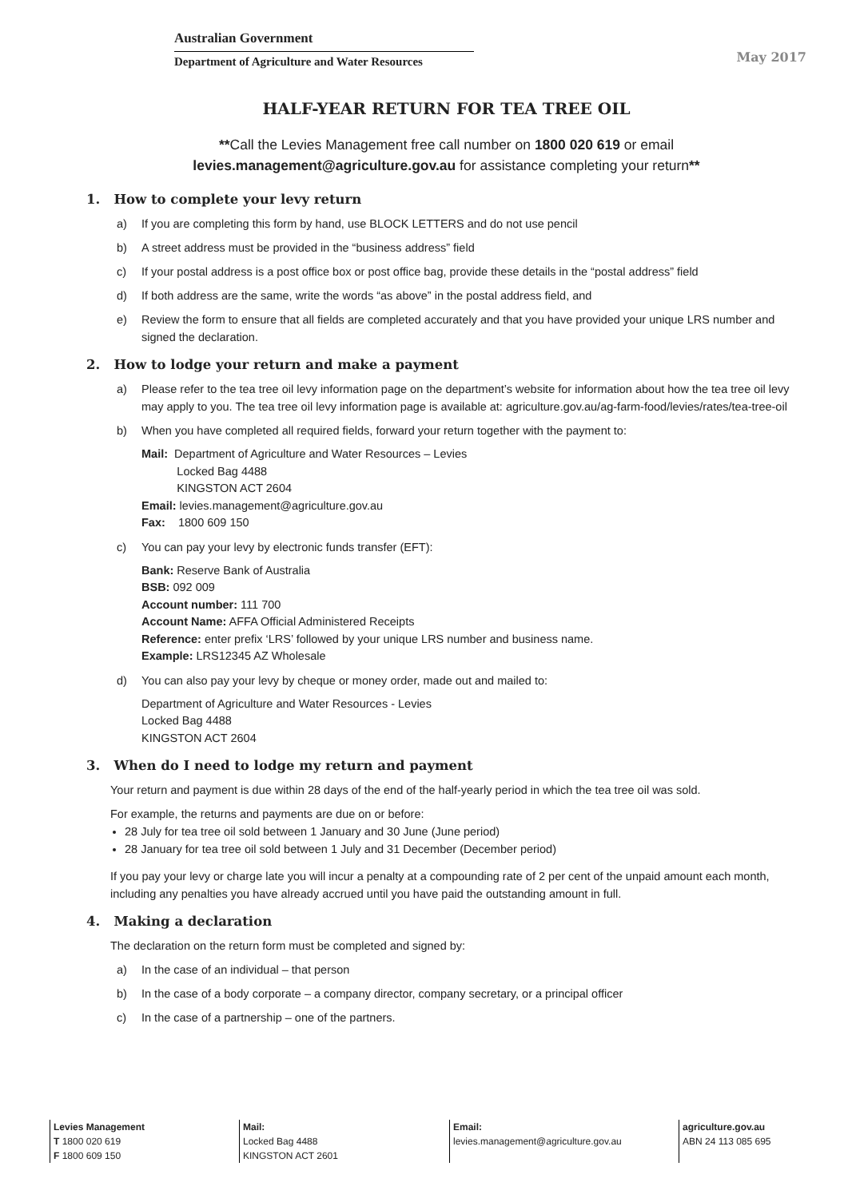Australian Government
Department of Agriculture and Water Resources
May 2017
HALF-YEAR RETURN FOR TEA TREE OIL
**Call the Levies Management free call number on 1800 020 619 or email
levies.management@agriculture.gov.au for assistance completing your return**
1. How to complete your levy return
a) If you are completing this form by hand, use BLOCK LETTERS and do not use pencil
b) A street address must be provided in the “business address” field
c) If your postal address is a post office box or post office bag, provide these details in the “postal address” field
d) If both address are the same, write the words “as above” in the postal address field, and
e) Review the form to ensure that all fields are completed accurately and that you have provided your unique LRS number and signed the declaration.
2. How to lodge your return and make a payment
a) Please refer to the tea tree oil levy information page on the department’s website for information about how the tea tree oil levy may apply to you. The tea tree oil levy information page is available at: agriculture.gov.au/ag-farm-food/levies/rates/tea-tree-oil
b) When you have completed all required fields, forward your return together with the payment to:
Mail: Department of Agriculture and Water Resources – Levies
Locked Bag 4488
KINGSTON ACT 2604
Email: levies.management@agriculture.gov.au
Fax: 1800 609 150
c) You can pay your levy by electronic funds transfer (EFT):
Bank: Reserve Bank of Australia
BSB: 092 009
Account number: 111 700
Account Name: AFFA Official Administered Receipts
Reference: enter prefix ‘LRS’ followed by your unique LRS number and business name.
Example: LRS12345 AZ Wholesale
d) You can also pay your levy by cheque or money order, made out and mailed to:
Department of Agriculture and Water Resources - Levies
Locked Bag 4488
KINGSTON ACT 2604
3. When do I need to lodge my return and payment
Your return and payment is due within 28 days of the end of the half-yearly period in which the tea tree oil was sold.
For example, the returns and payments are due on or before:
28 July for tea tree oil sold between 1 January and 30 June (June period)
28 January for tea tree oil sold between 1 July and 31 December (December period)
If you pay your levy or charge late you will incur a penalty at a compounding rate of 2 per cent of the unpaid amount each month, including any penalties you have already accrued until you have paid the outstanding amount in full.
4. Making a declaration
The declaration on the return form must be completed and signed by:
a) In the case of an individual – that person
b) In the case of a body corporate – a company director, company secretary, or a principal officer
c) In the case of a partnership – one of the partners.
Levies Management
T 1800 020 619
F 1800 609 150
Mail:
Locked Bag 4488
KINGSTON ACT 2601
Email:
levies.management@agriculture.gov.au
agriculture.gov.au
ABN 24 113 085 695